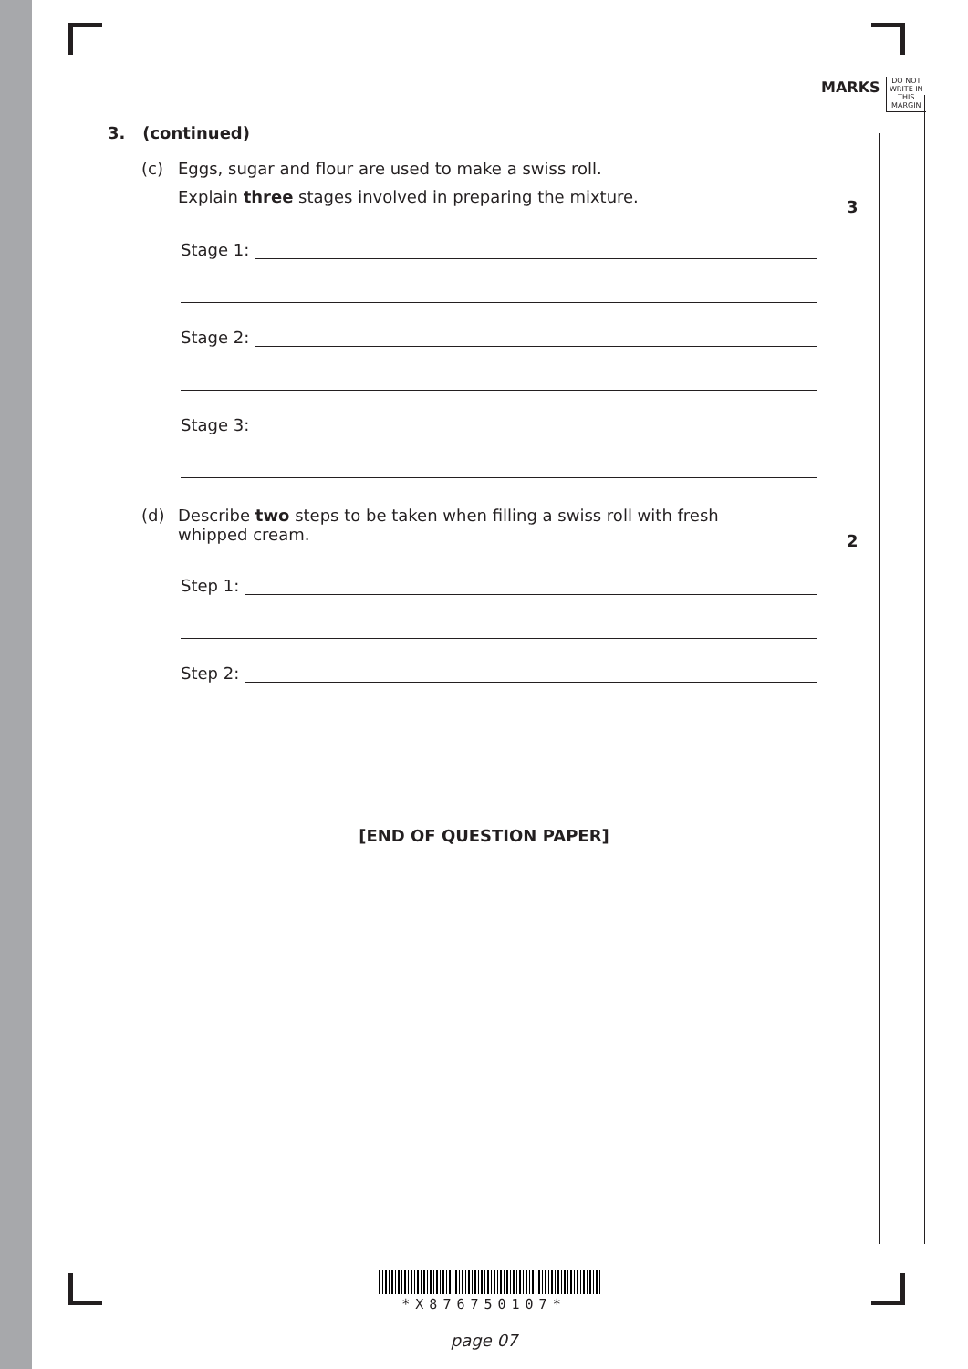MARKS
DO NOT WRITE IN THIS MARGIN
3
2
3. (continued)
(c) Eggs, sugar and flour are used to make a swiss roll.
Explain three stages involved in preparing the mixture.
Stage 1:
Stage 2:
Stage 3:
(d) Describe two steps to be taken when filling a swiss roll with fresh
whipped cream.
Step 1:
Step 2:
[END OF QUESTION PAPER]
*X876750107*
page 07